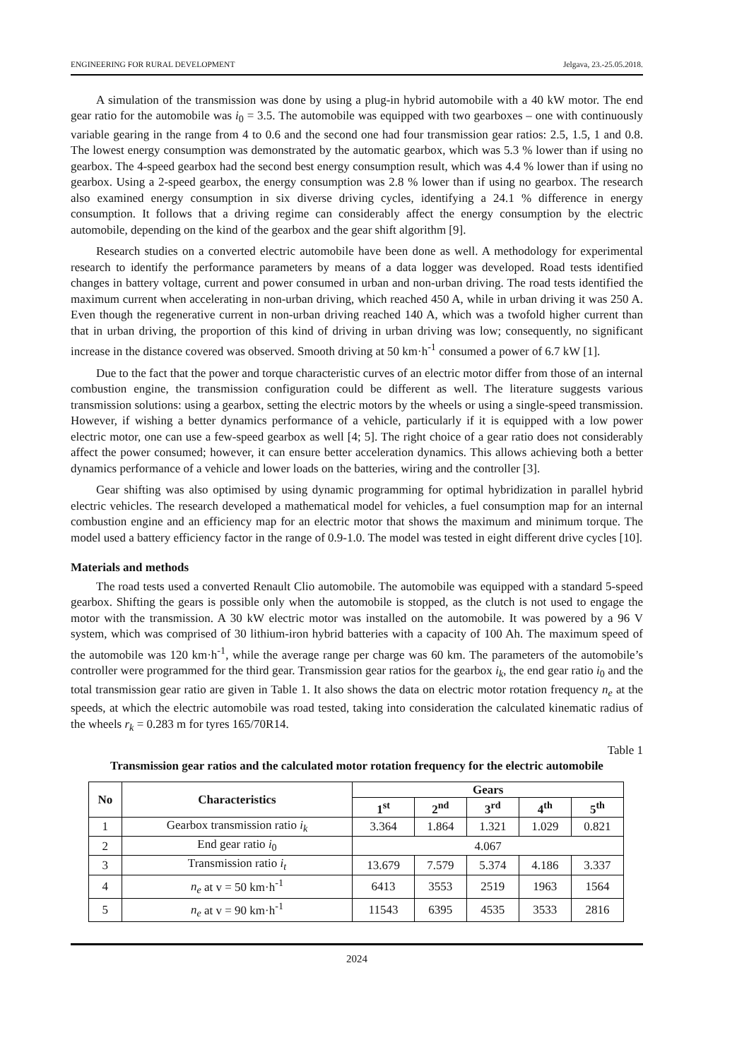ENGINEERING FOR RURAL DEVELOPMENT Jelgava, 23.-25.05.2018.
A simulation of the transmission was done by using a plug-in hybrid automobile with a 40 kW motor. The end gear ratio for the automobile was i<sub>0</sub> = 3.5. The automobile was equipped with two gearboxes – one with continuously variable gearing in the range from 4 to 0.6 and the second one had four transmission gear ratios: 2.5, 1.5, 1 and 0.8. The lowest energy consumption was demonstrated by the automatic gearbox, which was 5.3 % lower than if using no gearbox. The 4-speed gearbox had the second best energy consumption result, which was 4.4 % lower than if using no gearbox. Using a 2-speed gearbox, the energy consumption was 2.8 % lower than if using no gearbox. The research also examined energy consumption in six diverse driving cycles, identifying a 24.1 % difference in energy consumption. It follows that a driving regime can considerably affect the energy consumption by the electric automobile, depending on the kind of the gearbox and the gear shift algorithm [9].
Research studies on a converted electric automobile have been done as well. A methodology for experimental research to identify the performance parameters by means of a data logger was developed. Road tests identified changes in battery voltage, current and power consumed in urban and non-urban driving. The road tests identified the maximum current when accelerating in non-urban driving, which reached 450 A, while in urban driving it was 250 A. Even though the regenerative current in non-urban driving reached 140 A, which was a twofold higher current than that in urban driving, the proportion of this kind of driving in urban driving was low; consequently, no significant increase in the distance covered was observed. Smooth driving at 50 km·h<sup>-1</sup> consumed a power of 6.7 kW [1].
Due to the fact that the power and torque characteristic curves of an electric motor differ from those of an internal combustion engine, the transmission configuration could be different as well. The literature suggests various transmission solutions: using a gearbox, setting the electric motors by the wheels or using a single-speed transmission. However, if wishing a better dynamics performance of a vehicle, particularly if it is equipped with a low power electric motor, one can use a few-speed gearbox as well [4; 5]. The right choice of a gear ratio does not considerably affect the power consumed; however, it can ensure better acceleration dynamics. This allows achieving both a better dynamics performance of a vehicle and lower loads on the batteries, wiring and the controller [3].
Gear shifting was also optimised by using dynamic programming for optimal hybridization in parallel hybrid electric vehicles. The research developed a mathematical model for vehicles, a fuel consumption map for an internal combustion engine and an efficiency map for an electric motor that shows the maximum and minimum torque. The model used a battery efficiency factor in the range of 0.9-1.0. The model was tested in eight different drive cycles [10].
Materials and methods
The road tests used a converted Renault Clio automobile. The automobile was equipped with a standard 5-speed gearbox. Shifting the gears is possible only when the automobile is stopped, as the clutch is not used to engage the motor with the transmission. A 30 kW electric motor was installed on the automobile. It was powered by a 96 V system, which was comprised of 30 lithium-iron hybrid batteries with a capacity of 100 Ah. The maximum speed of the automobile was 120 km·h<sup>-1</sup>, while the average range per charge was 60 km. The parameters of the automobile’s controller were programmed for the third gear. Transmission gear ratios for the gearbox i<sub>k</sub>, the end gear ratio i<sub>0</sub> and the total transmission gear ratio are given in Table 1. It also shows the data on electric motor rotation frequency n<sub>e</sub> at the speeds, at which the electric automobile was road tested, taking into consideration the calculated kinematic radius of the wheels r<sub>k</sub> = 0.283 m for tyres 165/70R14.
Table 1
Transmission gear ratios and the calculated motor rotation frequency for the electric automobile
| No | Characteristics | Gears | | | | |
| --- | --- | --- | --- | --- | --- | --- |
| | | 1<sup>st</sup> | 2<sup>nd</sup> | 3<sup>rd</sup> | 4<sup>th</sup> | 5<sup>th</sup> |
| 1 | Gearbox transmission ratio i<sub>k</sub> | 3.364 | 1.864 | 1.321 | 1.029 | 0.821 |
| 2 | End gear ratio i<sub>0</sub> | 4.067 | | | | |
| 3 | Transmission ratio i<sub>t</sub> | 13.679 | 7.579 | 5.374 | 4.186 | 3.337 |
| 4 | n<sub>e</sub> at v = 50 km·h<sup>-1</sup> | 6413 | 3553 | 2519 | 1963 | 1564 |
| 5 | n<sub>e</sub> at v = 90 km·h<sup>-1</sup> | 11543 | 6395 | 4535 | 3533 | 2816 |
2024